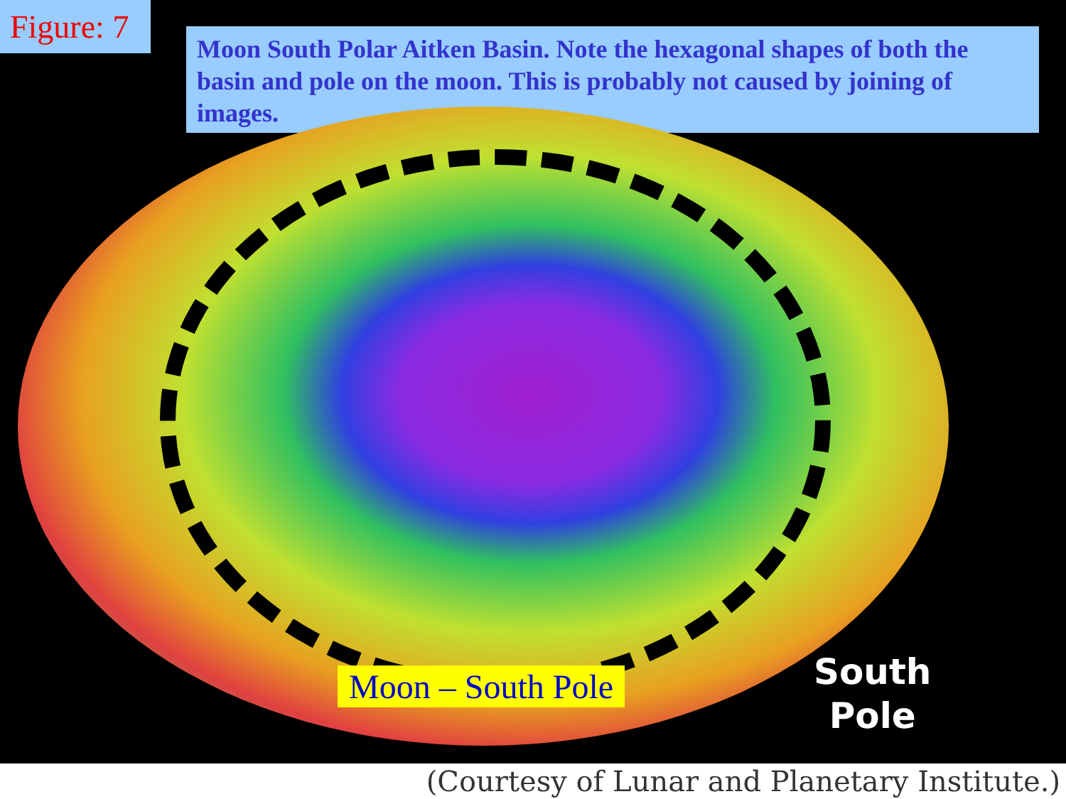Figure: 7
Moon South Polar Aitken Basin. Note the hexagonal shapes of both the basin and pole on the moon. This is probably not caused by joining of images.
Moon – South Pole
South
Pole
(Courtesy of Lunar and Planetary Institute.)